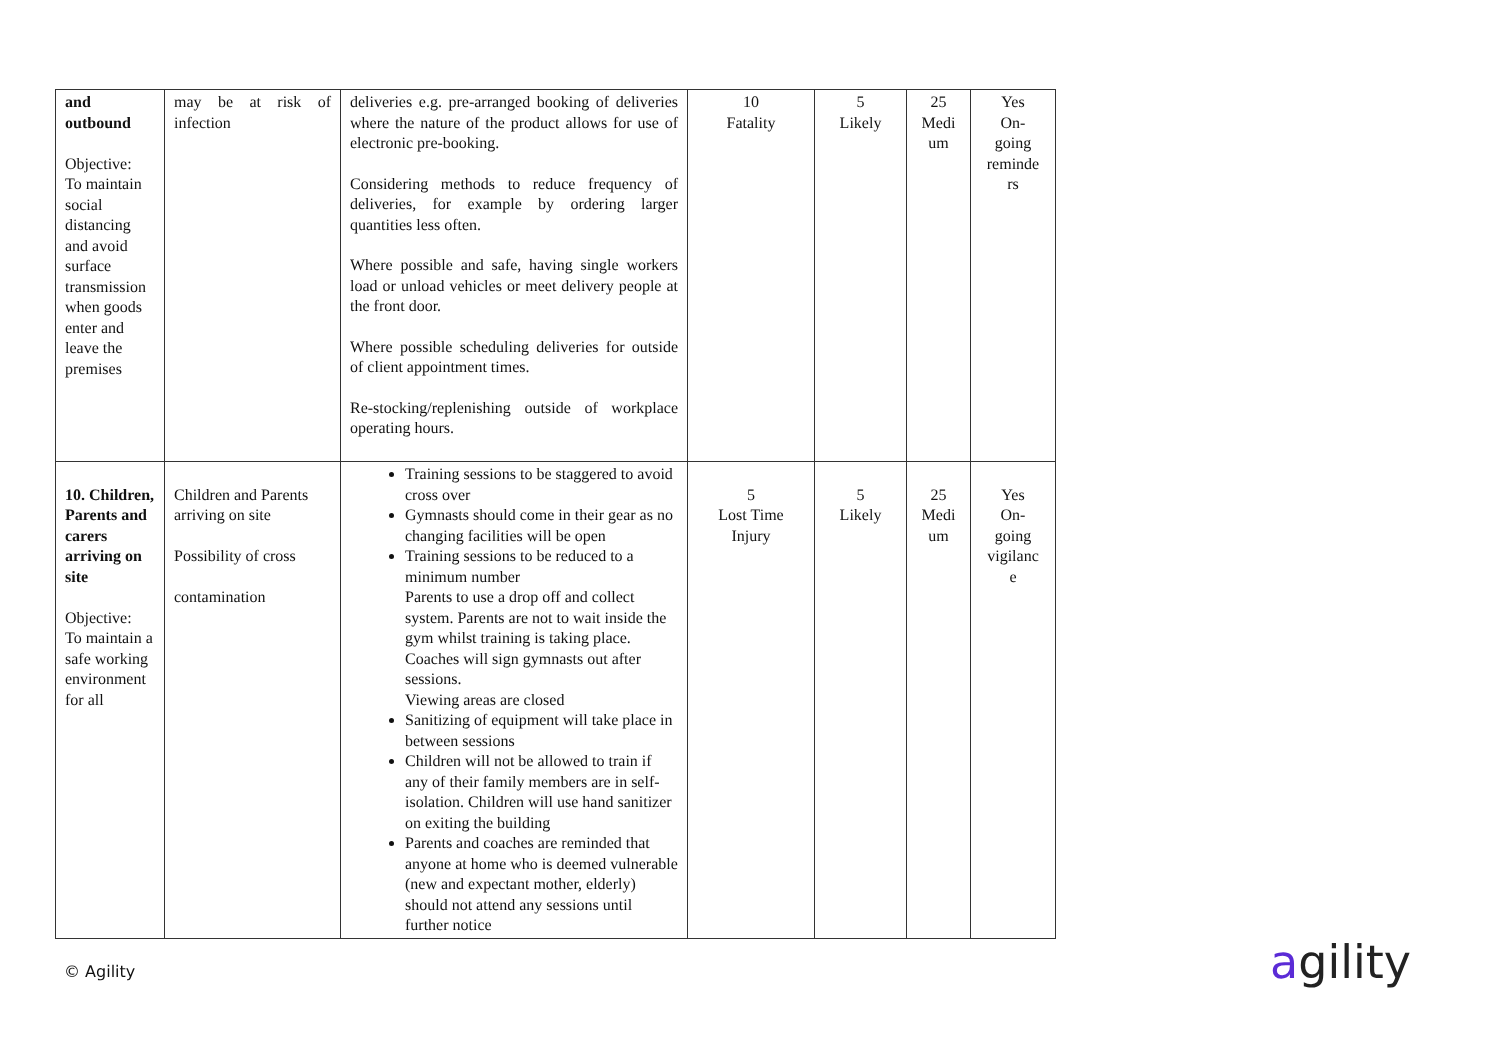| and outbound Objective: To maintain social distancing and avoid surface transmission when goods enter and leave the premises | may be at risk of infection | deliveries e.g. pre-arranged booking of deliveries where the nature of the product allows for use of electronic pre-booking. Considering methods to reduce frequency of deliveries, for example by ordering larger quantities less often. Where possible and safe, having single workers load or unload vehicles or meet delivery people at the front door. Where possible scheduling deliveries for outside of client appointment times. Re-stocking/replenishing outside of workplace operating hours. | 10 Fatality | 5 Likely | 25 Medi um | Yes On- going reminde rs |
| 10. Children, Parents and carers arriving on site Objective: To maintain a safe working environment for all | Children and Parents arriving on site Possibility of cross contamination | Training sessions to be staggered to avoid cross over Gymnasts should come in their gear as no changing facilities will be open Training sessions to be reduced to a minimum number Parents to use a drop off and collect system. Parents are not to wait inside the gym whilst training is taking place. Coaches will sign gymnasts out after sessions. Viewing areas are closed Sanitizing of equipment will take place in between sessions Children will not be allowed to train if any of their family members are in self-isolation. Children will use hand sanitizer on exiting the building Parents and coaches are reminded that anyone at home who is deemed vulnerable (new and expectant mother, elderly) should not attend any sessions until further notice | 5 Lost Time Injury | 5 Likely | 25 Medi um | Yes On- going vigilanc e |
© Agility agility